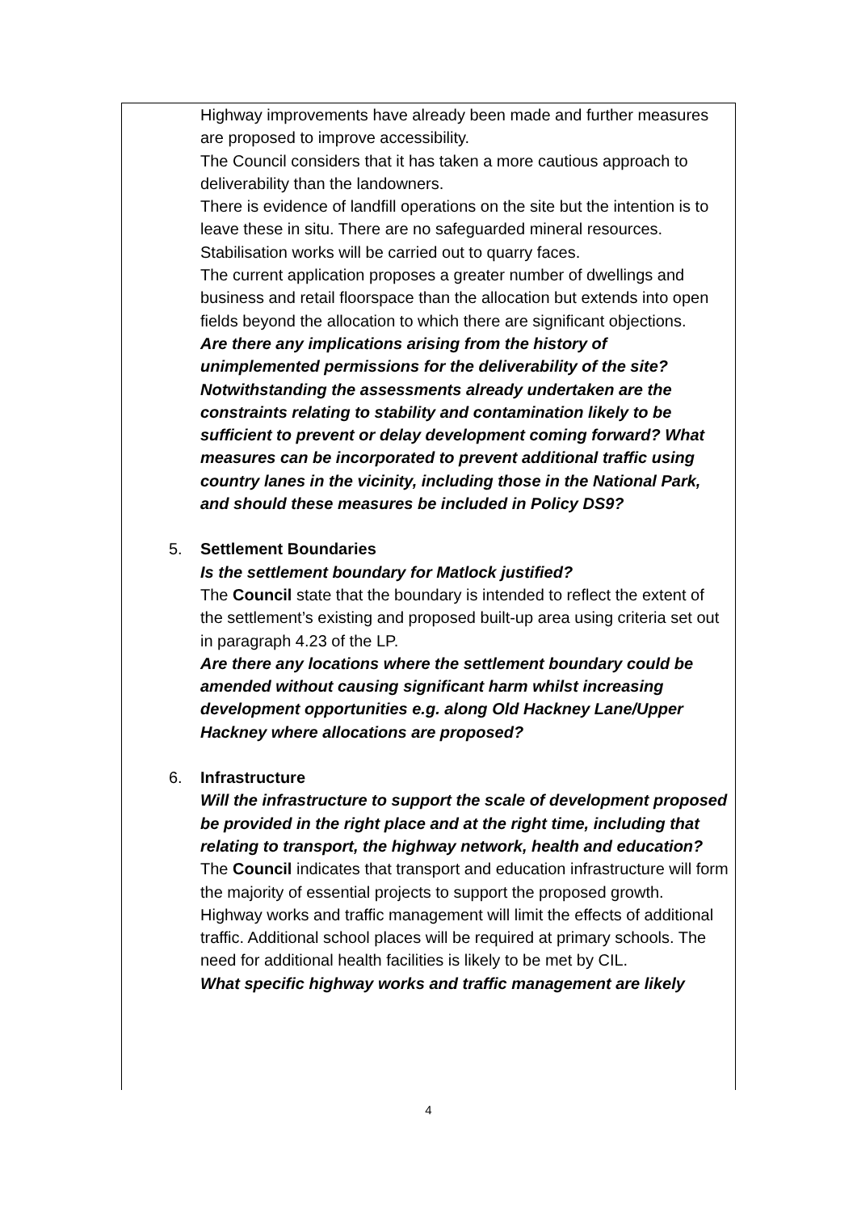Highway improvements have already been made and further measures are proposed to improve accessibility.
The Council considers that it has taken a more cautious approach to deliverability than the landowners.
There is evidence of landfill operations on the site but the intention is to leave these in situ. There are no safeguarded mineral resources. Stabilisation works will be carried out to quarry faces.
The current application proposes a greater number of dwellings and business and retail floorspace than the allocation but extends into open fields beyond the allocation to which there are significant objections.
Are there any implications arising from the history of unimplemented permissions for the deliverability of the site? Notwithstanding the assessments already undertaken are the constraints relating to stability and contamination likely to be sufficient to prevent or delay development coming forward? What measures can be incorporated to prevent additional traffic using country lanes in the vicinity, including those in the National Park, and should these measures be included in Policy DS9?
5. Settlement Boundaries
Is the settlement boundary for Matlock justified?
The Council state that the boundary is intended to reflect the extent of the settlement’s existing and proposed built-up area using criteria set out in paragraph 4.23 of the LP.
Are there any locations where the settlement boundary could be amended without causing significant harm whilst increasing development opportunities e.g. along Old Hackney Lane/Upper Hackney where allocations are proposed?
6. Infrastructure
Will the infrastructure to support the scale of development proposed be provided in the right place and at the right time, including that relating to transport, the highway network, health and education?
The Council indicates that transport and education infrastructure will form the majority of essential projects to support the proposed growth. Highway works and traffic management will limit the effects of additional traffic. Additional school places will be required at primary schools. The need for additional health facilities is likely to be met by CIL.
What specific highway works and traffic management are likely
4